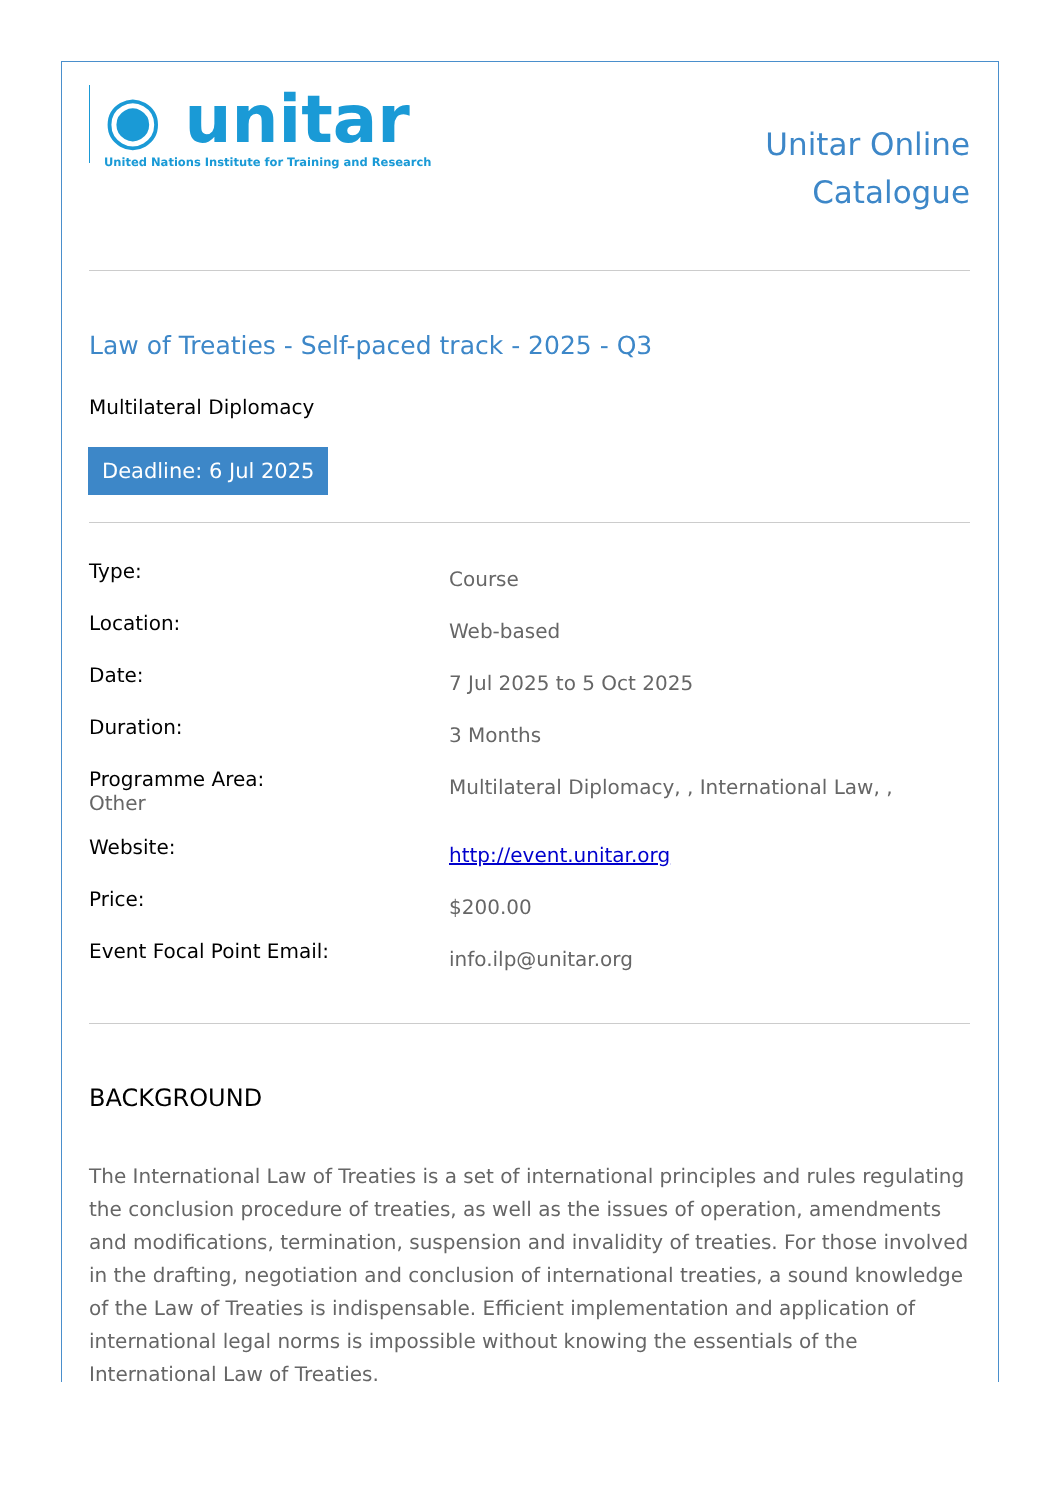◉ unitar
United Nations Institute for Training and Research
Unitar Online
Catalogue
Law of Treaties - Self-paced track - 2025 - Q3
Multilateral Diplomacy
Deadline: 6 Jul 2025
| Type: | Course |
| Location: | Web-based |
| Date: | 7 Jul 2025 to 5 Oct 2025 |
| Duration: | 3 Months |
| Programme Area: Other | Multilateral Diplomacy, , International Law, , |
| Website: | http://event.unitar.org |
| Price: | $200.00 |
| Event Focal Point Email: | info.ilp@unitar.org |
BACKGROUND
The International Law of Treaties is a set of international principles and rules regulating the conclusion procedure of treaties, as well as the issues of operation, amendments and modifications, termination, suspension and invalidity of treaties. For those involved in the drafting, negotiation and conclusion of international treaties, a sound knowledge of the Law of Treaties is indispensable. Efficient implementation and application of international legal norms is impossible without knowing the essentials of the International Law of Treaties.